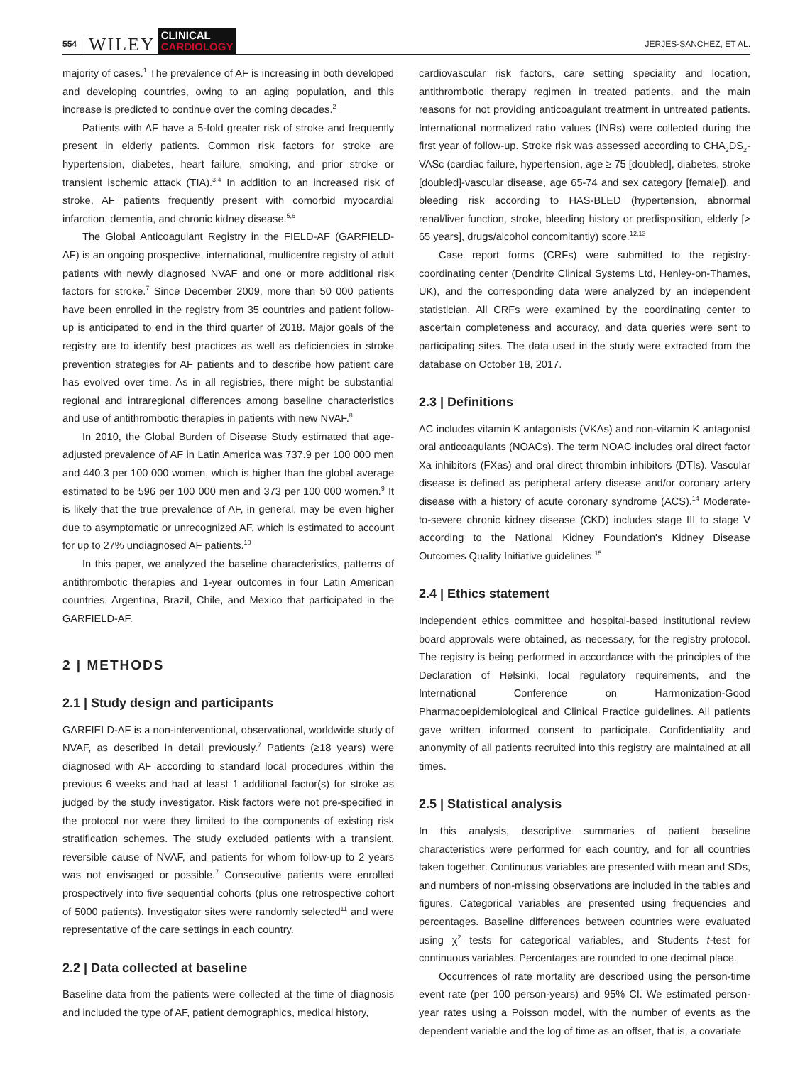554 WILEY CLINICAL
CARDIOLOGY JERJES-SANCHEZ, ET AL.
majority of cases.<sup>1</sup> The prevalence of AF is increasing in both developed and developing countries, owing to an aging population, and this increase is predicted to continue over the coming decades.<sup>2</sup>
Patients with AF have a 5-fold greater risk of stroke and frequently present in elderly patients. Common risk factors for stroke are hypertension, diabetes, heart failure, smoking, and prior stroke or transient ischemic attack (TIA).<sup>3,4</sup> In addition to an increased risk of stroke, AF patients frequently present with comorbid myocardial infarction, dementia, and chronic kidney disease.<sup>5,6</sup>
The Global Anticoagulant Registry in the FIELD-AF (GARFIELD-AF) is an ongoing prospective, international, multicentre registry of adult patients with newly diagnosed NVAF and one or more additional risk factors for stroke.<sup>7</sup> Since December 2009, more than 50 000 patients have been enrolled in the registry from 35 countries and patient follow-up is anticipated to end in the third quarter of 2018. Major goals of the registry are to identify best practices as well as deficiencies in stroke prevention strategies for AF patients and to describe how patient care has evolved over time. As in all registries, there might be substantial regional and intraregional differences among baseline characteristics and use of antithrombotic therapies in patients with new NVAF.<sup>8</sup>
In 2010, the Global Burden of Disease Study estimated that age-adjusted prevalence of AF in Latin America was 737.9 per 100 000 men and 440.3 per 100 000 women, which is higher than the global average estimated to be 596 per 100 000 men and 373 per 100 000 women.<sup>9</sup> It is likely that the true prevalence of AF, in general, may be even higher due to asymptomatic or unrecognized AF, which is estimated to account for up to 27% undiagnosed AF patients.<sup>10</sup>
In this paper, we analyzed the baseline characteristics, patterns of antithrombotic therapies and 1-year outcomes in four Latin American countries, Argentina, Brazil, Chile, and Mexico that participated in the GARFIELD-AF.
2 | METHODS
2.1 | Study design and participants
GARFIELD-AF is a non-interventional, observational, worldwide study of NVAF, as described in detail previously.<sup>7</sup> Patients (≥18 years) were diagnosed with AF according to standard local procedures within the previous 6 weeks and had at least 1 additional factor(s) for stroke as judged by the study investigator. Risk factors were not pre-specified in the protocol nor were they limited to the components of existing risk stratification schemes. The study excluded patients with a transient, reversible cause of NVAF, and patients for whom follow-up to 2 years was not envisaged or possible.<sup>7</sup> Consecutive patients were enrolled prospectively into five sequential cohorts (plus one retrospective cohort of 5000 patients). Investigator sites were randomly selected<sup>11</sup> and were representative of the care settings in each country.
2.2 | Data collected at baseline
Baseline data from the patients were collected at the time of diagnosis and included the type of AF, patient demographics, medical history,
cardiovascular risk factors, care setting speciality and location, antithrombotic therapy regimen in treated patients, and the main reasons for not providing anticoagulant treatment in untreated patients. International normalized ratio values (INRs) were collected during the first year of follow-up. Stroke risk was assessed according to CHA<sub>2</sub>DS<sub>2</sub>-VASc (cardiac failure, hypertension, age ≥ 75 [doubled], diabetes, stroke [doubled]-vascular disease, age 65-74 and sex category [female]), and bleeding risk according to HAS-BLED (hypertension, abnormal renal/liver function, stroke, bleeding history or predisposition, elderly [> 65 years], drugs/alcohol concomitantly) score.<sup>12,13</sup>
Case report forms (CRFs) were submitted to the registry-coordinating center (Dendrite Clinical Systems Ltd, Henley-on-Thames, UK), and the corresponding data were analyzed by an independent statistician. All CRFs were examined by the coordinating center to ascertain completeness and accuracy, and data queries were sent to participating sites. The data used in the study were extracted from the database on October 18, 2017.
2.3 | Definitions
AC includes vitamin K antagonists (VKAs) and non-vitamin K antagonist oral anticoagulants (NOACs). The term NOAC includes oral direct factor Xa inhibitors (FXas) and oral direct thrombin inhibitors (DTIs). Vascular disease is defined as peripheral artery disease and/or coronary artery disease with a history of acute coronary syndrome (ACS).<sup>14</sup> Moderate-to-severe chronic kidney disease (CKD) includes stage III to stage V according to the National Kidney Foundation's Kidney Disease Outcomes Quality Initiative guidelines.<sup>15</sup>
2.4 | Ethics statement
Independent ethics committee and hospital-based institutional review board approvals were obtained, as necessary, for the registry protocol. The registry is being performed in accordance with the principles of the Declaration of Helsinki, local regulatory requirements, and the International Conference on Harmonization-Good Pharmacoepidemiological and Clinical Practice guidelines. All patients gave written informed consent to participate. Confidentiality and anonymity of all patients recruited into this registry are maintained at all times.
2.5 | Statistical analysis
In this analysis, descriptive summaries of patient baseline characteristics were performed for each country, and for all countries taken together. Continuous variables are presented with mean and SDs, and numbers of non-missing observations are included in the tables and figures. Categorical variables are presented using frequencies and percentages. Baseline differences between countries were evaluated using χ<sup>2</sup> tests for categorical variables, and Students t-test for continuous variables. Percentages are rounded to one decimal place.
Occurrences of rate mortality are described using the person-time event rate (per 100 person-years) and 95% CI. We estimated person-year rates using a Poisson model, with the number of events as the dependent variable and the log of time as an offset, that is, a covariate